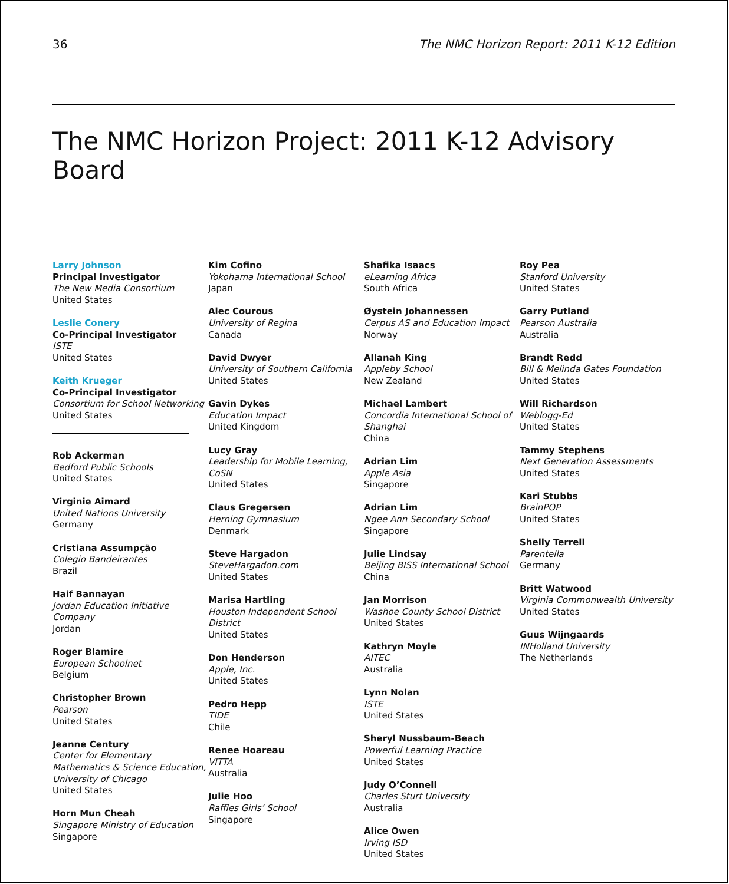36 The NMC Horizon Report: 2011 K-12 Edition
The NMC Horizon Project: 2011 K-12 Advisory Board
Larry Johnson
Principal Investigator
The New Media Consortium
United States
Leslie Conery
Co-Principal Investigator
ISTE
United States
Keith Krueger
Co-Principal Investigator
Consortium for School Networking
United States
Rob Ackerman
Bedford Public Schools
United States
Virginie Aimard
United Nations University
Germany
Cristiana Assumpção
Colegio Bandeirantes
Brazil
Haif Bannayan
Jordan Education Initiative Company
Jordan
Roger Blamire
European Schoolnet
Belgium
Christopher Brown
Pearson
United States
Jeanne Century
Center for Elementary Mathematics & Science Education, University of Chicago
United States
Horn Mun Cheah
Singapore Ministry of Education
Singapore
Kim Cofino
Yokohama International School
Japan
Alec Courous
University of Regina
Canada
David Dwyer
University of Southern California
United States
Gavin Dykes
Education Impact
United Kingdom
Lucy Gray
Leadership for Mobile Learning, CoSN
United States
Claus Gregersen
Herning Gymnasium
Denmark
Steve Hargadon
SteveHargadon.com
United States
Marisa Hartling
Houston Independent School District
United States
Don Henderson
Apple, Inc.
United States
Pedro Hepp
TIDE
Chile
Renee Hoareau
VITTA
Australia
Julie Hoo
Raffles Girls’ School
Singapore
Shafika Isaacs
eLearning Africa
South Africa
Øystein Johannessen
Cerpus AS and Education Impact
Norway
Allanah King
Appleby School
New Zealand
Michael Lambert
Concordia International School of Shanghai
China
Adrian Lim
Apple Asia
Singapore
Adrian Lim
Ngee Ann Secondary School
Singapore
Julie Lindsay
Beijing BISS International School
China
Jan Morrison
Washoe County School District
United States
Kathryn Moyle
AITEC
Australia
Lynn Nolan
ISTE
United States
Sheryl Nussbaum-Beach
Powerful Learning Practice
United States
Judy O’Connell
Charles Sturt University
Australia
Alice Owen
Irving ISD
United States
Roy Pea
Stanford University
United States
Garry Putland
Pearson Australia
Australia
Brandt Redd
Bill & Melinda Gates Foundation
United States
Will Richardson
Weblogg-Ed
United States
Tammy Stephens
Next Generation Assessments
United States
Kari Stubbs
BrainPOP
United States
Shelly Terrell
Parentella
Germany
Britt Watwood
Virginia Commonwealth University
United States
Guus Wijngaards
INHolland University
The Netherlands